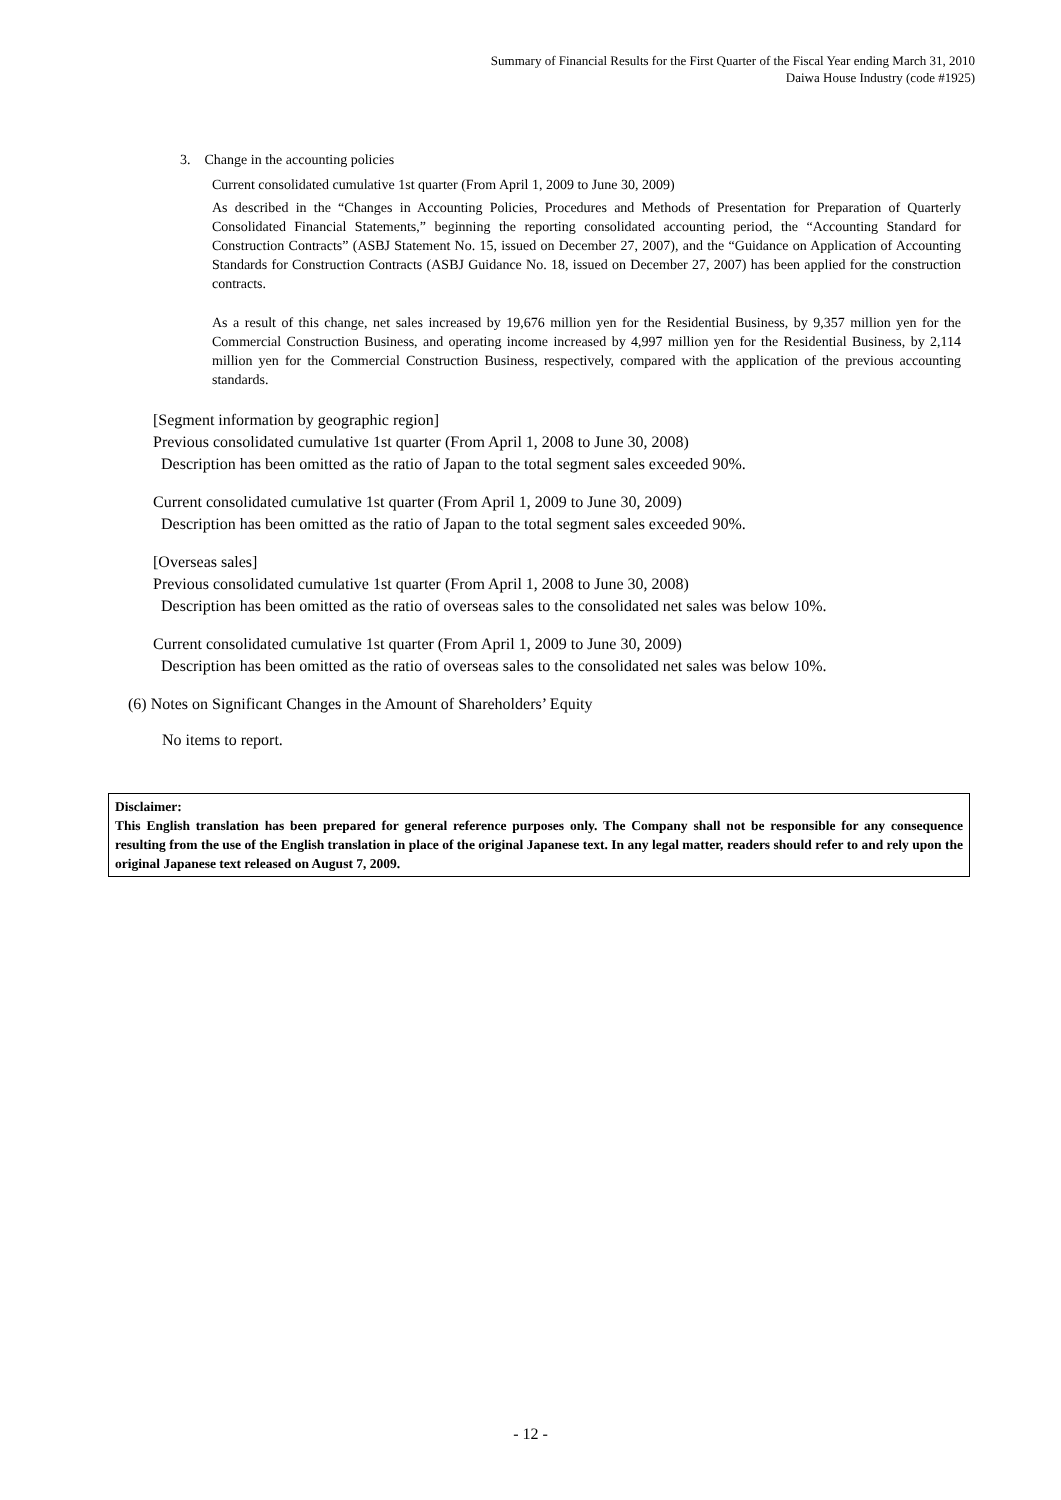Summary of Financial Results for the First Quarter of the Fiscal Year ending March 31, 2010
Daiwa House Industry (code #1925)
3. Change in the accounting policies
Current consolidated cumulative 1st quarter (From April 1, 2009 to June 30, 2009)
As described in the “Changes in Accounting Policies, Procedures and Methods of Presentation for Preparation of Quarterly Consolidated Financial Statements,” beginning the reporting consolidated accounting period, the “Accounting Standard for Construction Contracts” (ASBJ Statement No. 15, issued on December 27, 2007), and the “Guidance on Application of Accounting Standards for Construction Contracts (ASBJ Guidance No. 18, issued on December 27, 2007) has been applied for the construction contracts.
As a result of this change, net sales increased by 19,676 million yen for the Residential Business, by 9,357 million yen for the Commercial Construction Business, and operating income increased by 4,997 million yen for the Residential Business, by 2,114 million yen for the Commercial Construction Business, respectively, compared with the application of the previous accounting standards.
[Segment information by geographic region]
Previous consolidated cumulative 1st quarter (From April 1, 2008 to June 30, 2008)
Description has been omitted as the ratio of Japan to the total segment sales exceeded 90%.
Current consolidated cumulative 1st quarter (From April 1, 2009 to June 30, 2009)
Description has been omitted as the ratio of Japan to the total segment sales exceeded 90%.
[Overseas sales]
Previous consolidated cumulative 1st quarter (From April 1, 2008 to June 30, 2008)
Description has been omitted as the ratio of overseas sales to the consolidated net sales was below 10%.
Current consolidated cumulative 1st quarter (From April 1, 2009 to June 30, 2009)
Description has been omitted as the ratio of overseas sales to the consolidated net sales was below 10%.
(6) Notes on Significant Changes in the Amount of Shareholders’ Equity
No items to report.
Disclaimer:
This English translation has been prepared for general reference purposes only. The Company shall not be responsible for any consequence resulting from the use of the English translation in place of the original Japanese text. In any legal matter, readers should refer to and rely upon the original Japanese text released on August 7, 2009.
- 12 -